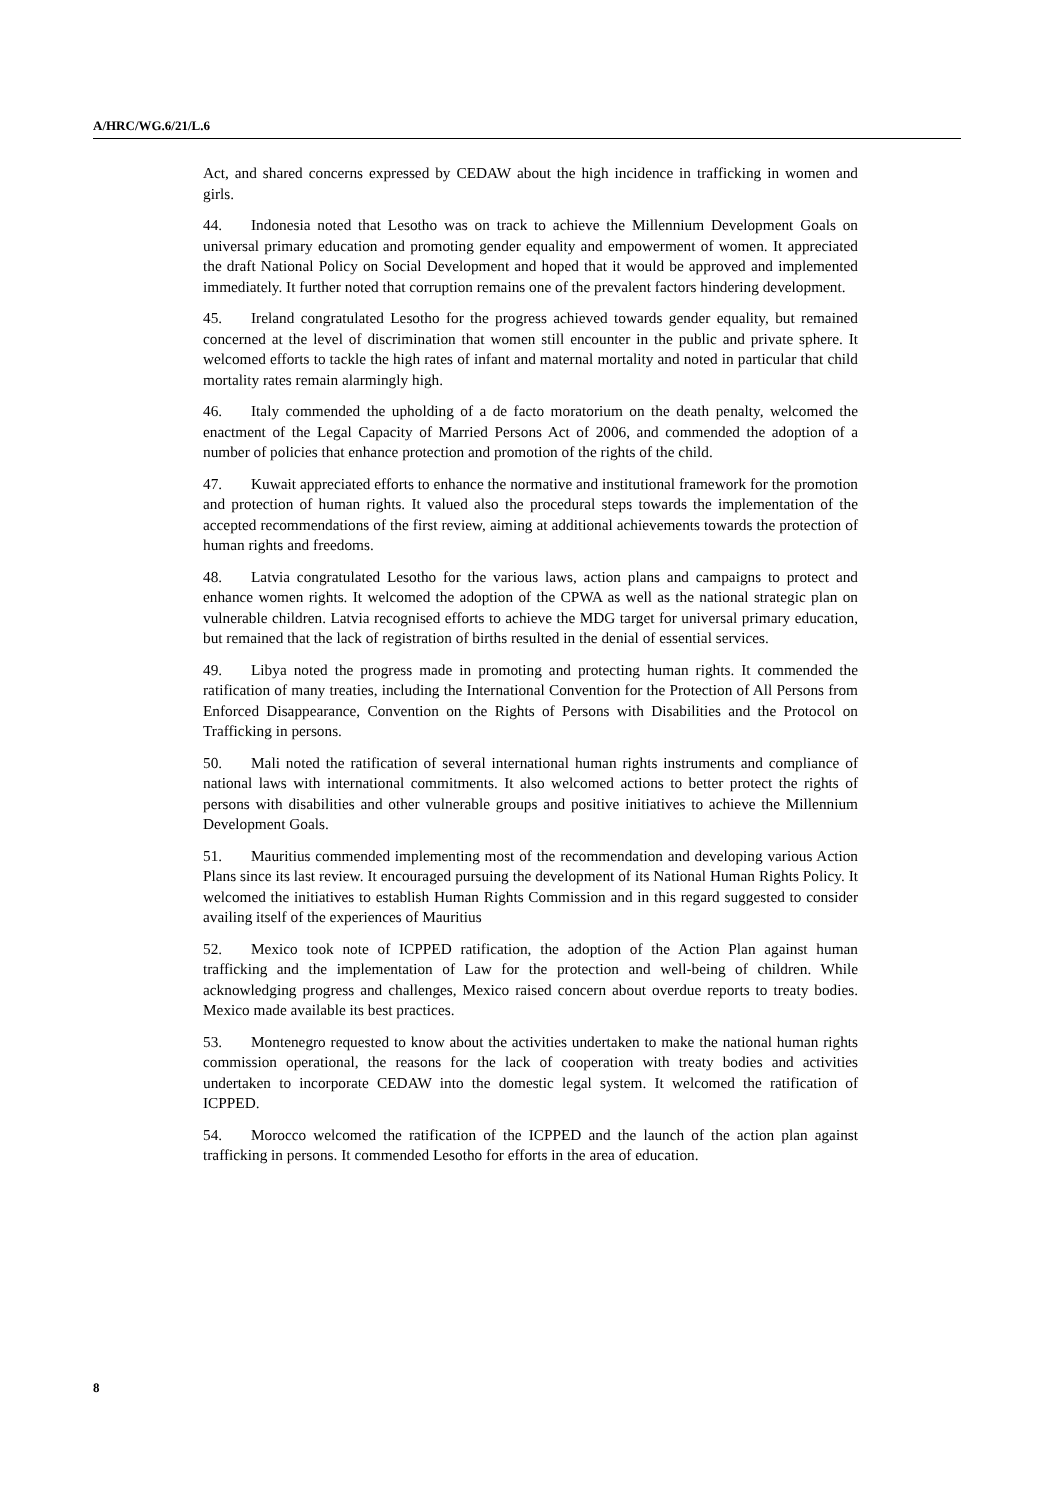A/HRC/WG.6/21/L.6
Act, and shared concerns expressed by CEDAW about the high incidence in trafficking in women and girls.
44. Indonesia noted that Lesotho was on track to achieve the Millennium Development Goals on universal primary education and promoting gender equality and empowerment of women. It appreciated the draft National Policy on Social Development and hoped that it would be approved and implemented immediately. It further noted that corruption remains one of the prevalent factors hindering development.
45. Ireland congratulated Lesotho for the progress achieved towards gender equality, but remained concerned at the level of discrimination that women still encounter in the public and private sphere. It welcomed efforts to tackle the high rates of infant and maternal mortality and noted in particular that child mortality rates remain alarmingly high.
46. Italy commended the upholding of a de facto moratorium on the death penalty, welcomed the enactment of the Legal Capacity of Married Persons Act of 2006, and commended the adoption of a number of policies that enhance protection and promotion of the rights of the child.
47. Kuwait appreciated efforts to enhance the normative and institutional framework for the promotion and protection of human rights. It valued also the procedural steps towards the implementation of the accepted recommendations of the first review, aiming at additional achievements towards the protection of human rights and freedoms.
48. Latvia congratulated Lesotho for the various laws, action plans and campaigns to protect and enhance women rights. It welcomed the adoption of the CPWA as well as the national strategic plan on vulnerable children. Latvia recognised efforts to achieve the MDG target for universal primary education, but remained that the lack of registration of births resulted in the denial of essential services.
49. Libya noted the progress made in promoting and protecting human rights. It commended the ratification of many treaties, including the International Convention for the Protection of All Persons from Enforced Disappearance, Convention on the Rights of Persons with Disabilities and the Protocol on Trafficking in persons.
50. Mali noted the ratification of several international human rights instruments and compliance of national laws with international commitments. It also welcomed actions to better protect the rights of persons with disabilities and other vulnerable groups and positive initiatives to achieve the Millennium Development Goals.
51. Mauritius commended implementing most of the recommendation and developing various Action Plans since its last review. It encouraged pursuing the development of its National Human Rights Policy. It welcomed the initiatives to establish Human Rights Commission and in this regard suggested to consider availing itself of the experiences of Mauritius
52. Mexico took note of ICPPED ratification, the adoption of the Action Plan against human trafficking and the implementation of Law for the protection and well-being of children. While acknowledging progress and challenges, Mexico raised concern about overdue reports to treaty bodies. Mexico made available its best practices.
53. Montenegro requested to know about the activities undertaken to make the national human rights commission operational, the reasons for the lack of cooperation with treaty bodies and activities undertaken to incorporate CEDAW into the domestic legal system. It welcomed the ratification of ICPPED.
54. Morocco welcomed the ratification of the ICPPED and the launch of the action plan against trafficking in persons. It commended Lesotho for efforts in the area of education.
8